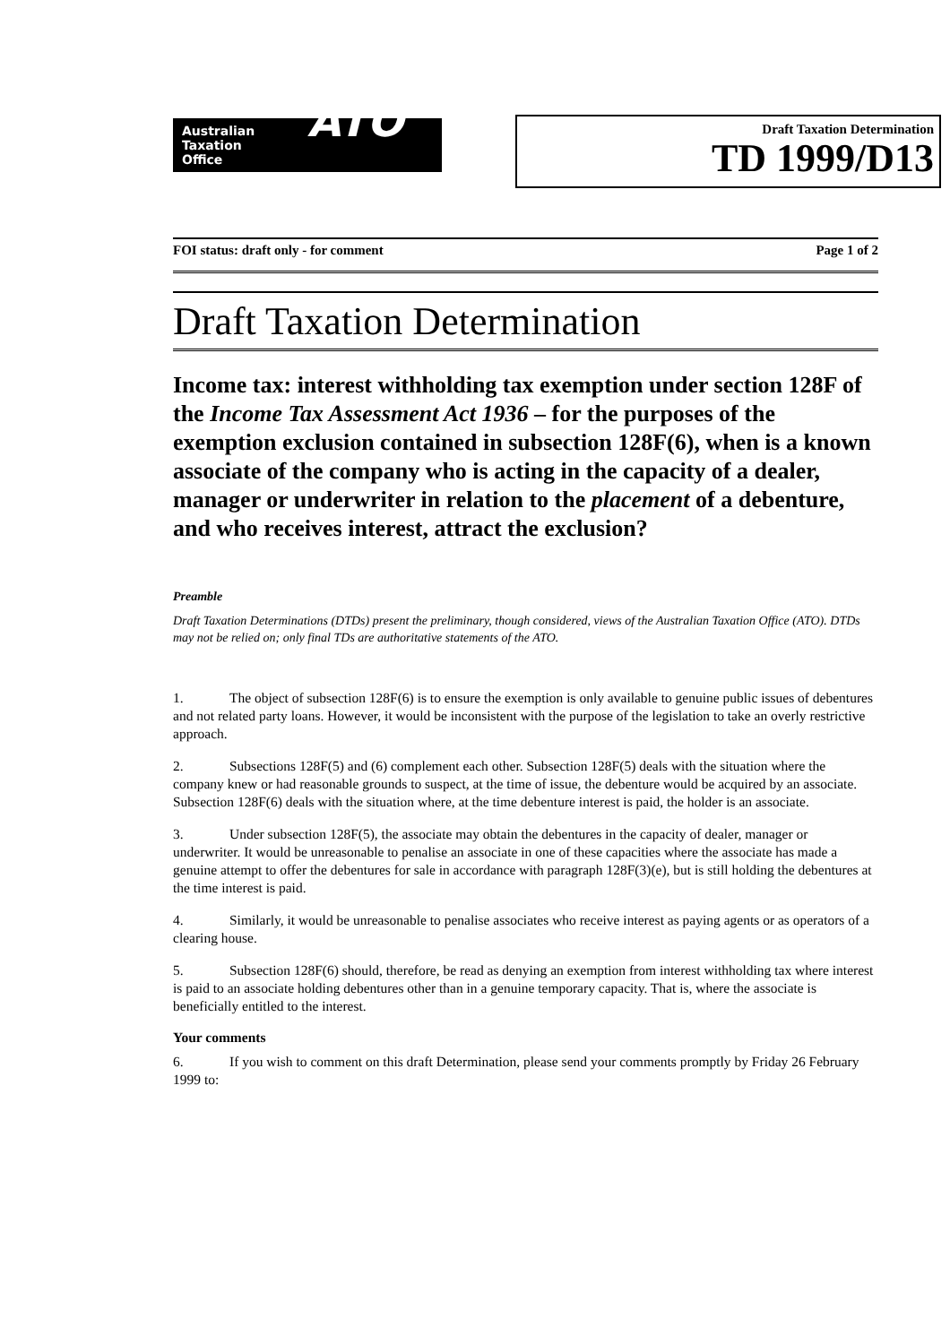Australian
Taxation
Office
ATO
Draft Taxation Determination
TD 1999/D13
FOI status: draft only - for comment Page 1 of 2
Draft Taxation Determination
Income tax: interest withholding tax exemption under section 128F of the Income Tax Assessment Act 1936 – for the purposes of the exemption exclusion contained in subsection 128F(6), when is a known associate of the company who is acting in the capacity of a dealer, manager or underwriter in relation to the placement of a debenture, and who receives interest, attract the exclusion?
Preamble
Draft Taxation Determinations (DTDs) present the preliminary, though considered, views of the Australian Taxation Office (ATO). DTDs may not be relied on; only final TDs are authoritative statements of the ATO.
1. The object of subsection 128F(6) is to ensure the exemption is only available to genuine public issues of debentures and not related party loans. However, it would be inconsistent with the purpose of the legislation to take an overly restrictive approach.
2. Subsections 128F(5) and (6) complement each other. Subsection 128F(5) deals with the situation where the company knew or had reasonable grounds to suspect, at the time of issue, the debenture would be acquired by an associate. Subsection 128F(6) deals with the situation where, at the time debenture interest is paid, the holder is an associate.
3. Under subsection 128F(5), the associate may obtain the debentures in the capacity of dealer, manager or underwriter. It would be unreasonable to penalise an associate in one of these capacities where the associate has made a genuine attempt to offer the debentures for sale in accordance with paragraph 128F(3)(e), but is still holding the debentures at the time interest is paid.
4. Similarly, it would be unreasonable to penalise associates who receive interest as paying agents or as operators of a clearing house.
5. Subsection 128F(6) should, therefore, be read as denying an exemption from interest withholding tax where interest is paid to an associate holding debentures other than in a genuine temporary capacity. That is, where the associate is beneficially entitled to the interest.
Your comments
6. If you wish to comment on this draft Determination, please send your comments promptly by Friday 26 February 1999 to: